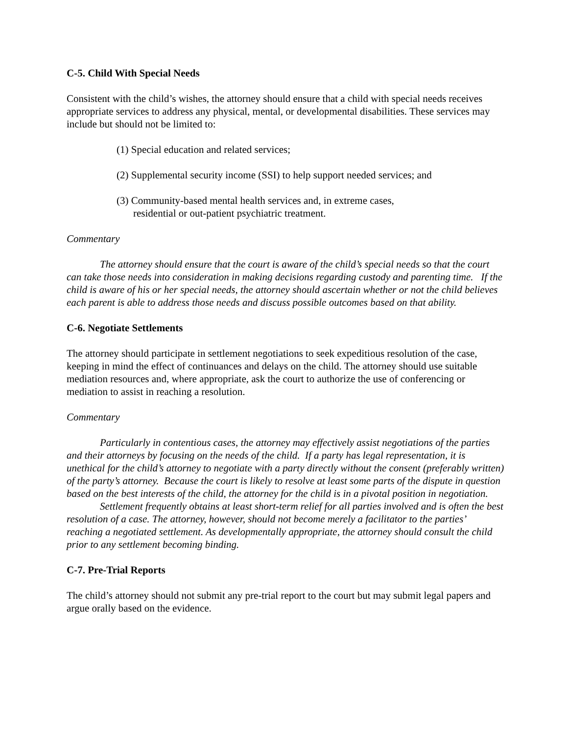C-5. Child With Special Needs
Consistent with the child’s wishes, the attorney should ensure that a child with special needs receives appropriate services to address any physical, mental, or developmental disabilities. These services may include but should not be limited to:
(1) Special education and related services;
(2) Supplemental security income (SSI) to help support needed services; and
(3) Community-based mental health services and, in extreme cases,
residential or out-patient psychiatric treatment.
Commentary
The attorney should ensure that the court is aware of the child’s special needs so that the court can take those needs into consideration in making decisions regarding custody and parenting time. If the child is aware of his or her special needs, the attorney should ascertain whether or not the child believes each parent is able to address those needs and discuss possible outcomes based on that ability.
C-6. Negotiate Settlements
The attorney should participate in settlement negotiations to seek expeditious resolution of the case, keeping in mind the effect of continuances and delays on the child. The attorney should use suitable mediation resources and, where appropriate, ask the court to authorize the use of conferencing or mediation to assist in reaching a resolution.
Commentary
Particularly in contentious cases, the attorney may effectively assist negotiations of the parties and their attorneys by focusing on the needs of the child. If a party has legal representation, it is unethical for the child’s attorney to negotiate with a party directly without the consent (preferably written) of the party’s attorney. Because the court is likely to resolve at least some parts of the dispute in question based on the best interests of the child, the attorney for the child is in a pivotal position in negotiation.
Settlement frequently obtains at least short-term relief for all parties involved and is often the best resolution of a case. The attorney, however, should not become merely a facilitator to the parties’ reaching a negotiated settlement. As developmentally appropriate, the attorney should consult the child prior to any settlement becoming binding.
C-7. Pre-Trial Reports
The child’s attorney should not submit any pre-trial report to the court but may submit legal papers and argue orally based on the evidence.